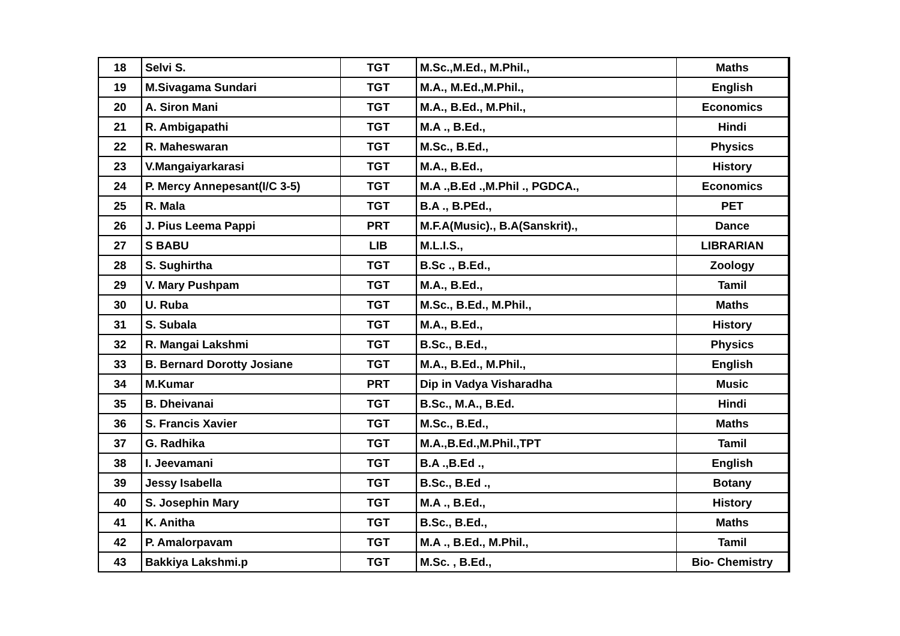| 18 | Selvi S. | TGT | M.Sc.,M.Ed., M.Phil., | Maths |
| 19 | M.Sivagama Sundari | TGT | M.A., M.Ed.,M.Phil., | English |
| 20 | A. Siron Mani | TGT | M.A., B.Ed., M.Phil., | Economics |
| 21 | R. Ambigapathi | TGT | M.A ., B.Ed., | Hindi |
| 22 | R. Maheswaran | TGT | M.Sc., B.Ed., | Physics |
| 23 | V.Mangaiyarkarasi | TGT | M.A., B.Ed., | History |
| 24 | P. Mercy Annepesant(I/C 3-5) | TGT | M.A .,B.Ed .,M.Phil ., PGDCA., | Economics |
| 25 | R. Mala | TGT | B.A ., B.PEd., | PET |
| 26 | J. Pius Leema Pappi | PRT | M.F.A(Music)., B.A(Sanskrit)., | Dance |
| 27 | S BABU | LIB | M.L.I.S., | LIBRARIAN |
| 28 | S. Sughirtha | TGT | B.Sc ., B.Ed., | Zoology |
| 29 | V. Mary Pushpam | TGT | M.A., B.Ed., | Tamil |
| 30 | U. Ruba | TGT | M.Sc., B.Ed., M.Phil., | Maths |
| 31 | S. Subala | TGT | M.A., B.Ed., | History |
| 32 | R. Mangai Lakshmi | TGT | B.Sc., B.Ed., | Physics |
| 33 | B. Bernard Dorotty Josiane | TGT | M.A., B.Ed., M.Phil., | English |
| 34 | M.Kumar | PRT | Dip in Vadya Visharadha | Music |
| 35 | B. Dheivanai | TGT | B.Sc., M.A., B.Ed. | Hindi |
| 36 | S. Francis Xavier | TGT | M.Sc., B.Ed., | Maths |
| 37 | G. Radhika | TGT | M.A.,B.Ed.,M.Phil.,TPT | Tamil |
| 38 | I. Jeevamani | TGT | B.A .,B.Ed ., | English |
| 39 | Jessy Isabella | TGT | B.Sc., B.Ed ., | Botany |
| 40 | S. Josephin Mary | TGT | M.A ., B.Ed., | History |
| 41 | K. Anitha | TGT | B.Sc., B.Ed., | Maths |
| 42 | P. Amalorpavam | TGT | M.A ., B.Ed., M.Phil., | Tamil |
| 43 | Bakkiya Lakshmi.p | TGT | M.Sc. , B.Ed., | Bio- Chemistry |